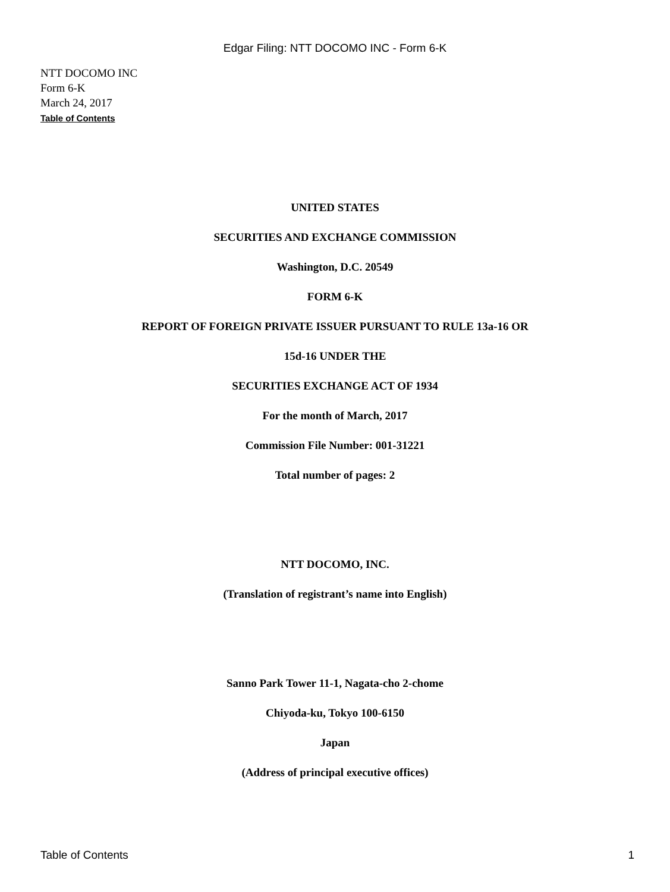Edgar Filing: NTT DOCOMO INC - Form 6-K
NTT DOCOMO INC
Form 6-K
March 24, 2017
Table of Contents
UNITED STATES
SECURITIES AND EXCHANGE COMMISSION
Washington, D.C. 20549
FORM 6-K
REPORT OF FOREIGN PRIVATE ISSUER PURSUANT TO RULE 13a-16 OR
15d-16 UNDER THE
SECURITIES EXCHANGE ACT OF 1934
For the month of March, 2017
Commission File Number: 001-31221
Total number of pages: 2
NTT DOCOMO, INC.
(Translation of registrant’s name into English)
Sanno Park Tower 11-1, Nagata-cho 2-chome
Chiyoda-ku, Tokyo 100-6150
Japan
(Address of principal executive offices)
Table of Contents 1